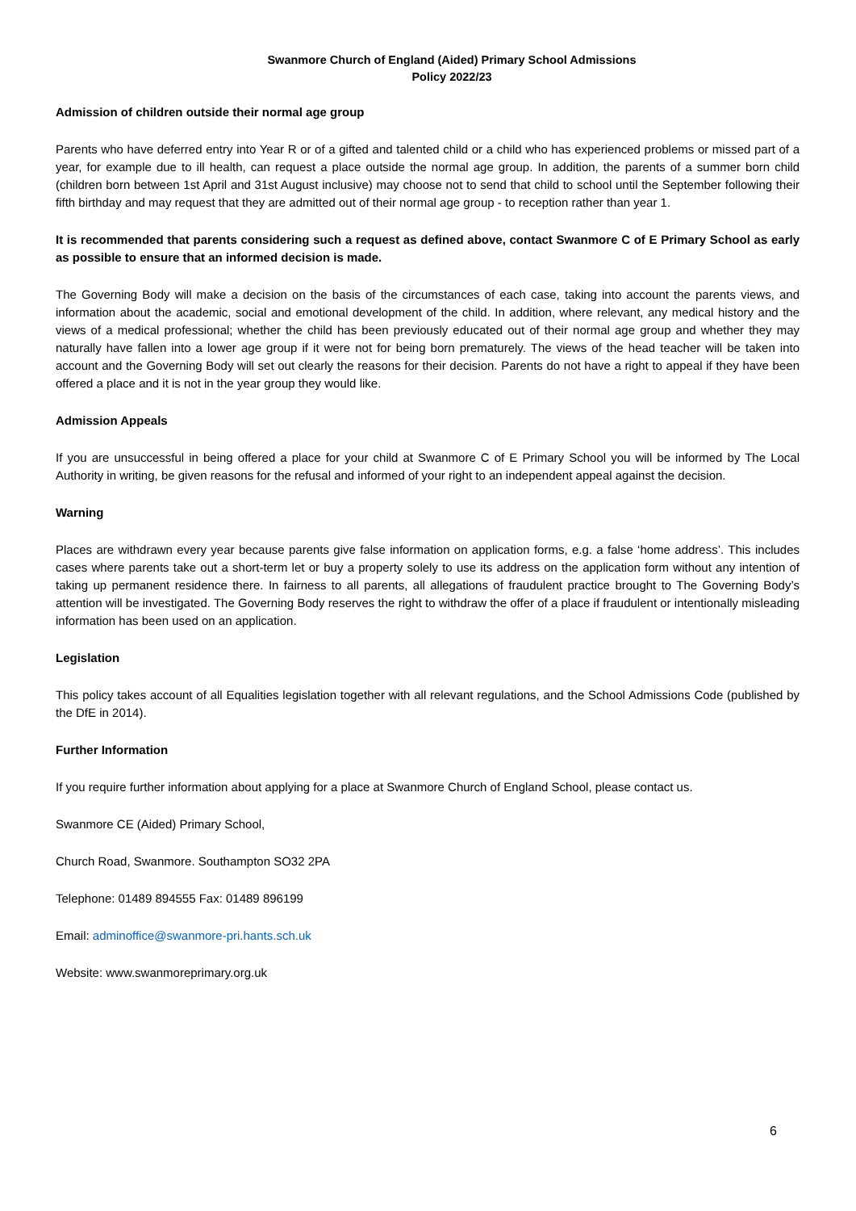Swanmore Church of England (Aided) Primary School Admissions
Policy 2022/23
Admission of children outside their normal age group
Parents who have deferred entry into Year R or of a gifted and talented child or a child who has experienced problems or missed part of a year, for example due to ill health, can request a place outside the normal age group. In addition, the parents of a summer born child (children born between 1st April and 31st August inclusive) may choose not to send that child to school until the September following their fifth birthday and may request that they are admitted out of their normal age group - to reception rather than year 1.
It is recommended that parents considering such a request as defined above, contact Swanmore C of E Primary School as early as possible to ensure that an informed decision is made.
The Governing Body will make a decision on the basis of the circumstances of each case, taking into account the parents views, and information about the academic, social and emotional development of the child. In addition, where relevant, any medical history and the views of a medical professional; whether the child has been previously educated out of their normal age group and whether they may naturally have fallen into a lower age group if it were not for being born prematurely. The views of the head teacher will be taken into account and the Governing Body will set out clearly the reasons for their decision. Parents do not have a right to appeal if they have been offered a place and it is not in the year group they would like.
Admission Appeals
If you are unsuccessful in being offered a place for your child at Swanmore C of E Primary School you will be informed by The Local Authority in writing, be given reasons for the refusal and informed of your right to an independent appeal against the decision.
Warning
Places are withdrawn every year because parents give false information on application forms, e.g. a false ‘home address’. This includes cases where parents take out a short-term let or buy a property solely to use its address on the application form without any intention of taking up permanent residence there. In fairness to all parents, all allegations of fraudulent practice brought to The Governing Body’s attention will be investigated. The Governing Body reserves the right to withdraw the offer of a place if fraudulent or intentionally misleading information has been used on an application.
Legislation
This policy takes account of all Equalities legislation together with all relevant regulations, and the School Admissions Code (published by the DfE in 2014).
Further Information
If you require further information about applying for a place at Swanmore Church of England School, please contact us.
Swanmore CE (Aided) Primary School,
Church Road, Swanmore. Southampton SO32 2PA
Telephone: 01489 894555 Fax: 01489 896199
Email: adminoffice@swanmore-pri.hants.sch.uk
Website: www.swanmoreprimary.org.uk
6